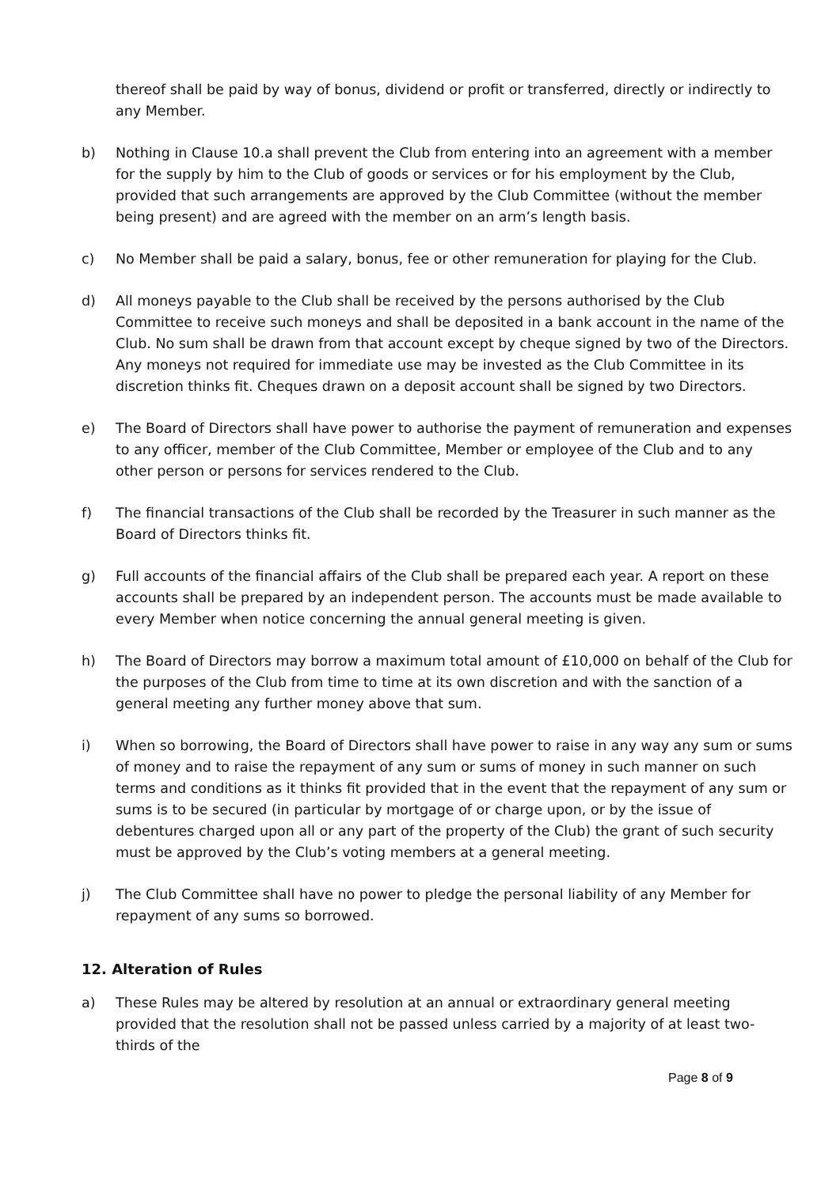thereof shall be paid by way of bonus, dividend or profit or transferred, directly or indirectly to any Member.
b) Nothing in Clause 10.a shall prevent the Club from entering into an agreement with a member for the supply by him to the Club of goods or services or for his employment by the Club, provided that such arrangements are approved by the Club Committee (without the member being present) and are agreed with the member on an arm’s length basis.
c) No Member shall be paid a salary, bonus, fee or other remuneration for playing for the Club.
d) All moneys payable to the Club shall be received by the persons authorised by the Club Committee to receive such moneys and shall be deposited in a bank account in the name of the Club. No sum shall be drawn from that account except by cheque signed by two of the Directors. Any moneys not required for immediate use may be invested as the Club Committee in its discretion thinks fit. Cheques drawn on a deposit account shall be signed by two Directors.
e) The Board of Directors shall have power to authorise the payment of remuneration and expenses to any officer, member of the Club Committee, Member or employee of the Club and to any other person or persons for services rendered to the Club.
f) The financial transactions of the Club shall be recorded by the Treasurer in such manner as the Board of Directors thinks fit.
g) Full accounts of the financial affairs of the Club shall be prepared each year. A report on these accounts shall be prepared by an independent person. The accounts must be made available to every Member when notice concerning the annual general meeting is given.
h) The Board of Directors may borrow a maximum total amount of £10,000 on behalf of the Club for the purposes of the Club from time to time at its own discretion and with the sanction of a general meeting any further money above that sum.
i) When so borrowing, the Board of Directors shall have power to raise in any way any sum or sums of money and to raise the repayment of any sum or sums of money in such manner on such terms and conditions as it thinks fit provided that in the event that the repayment of any sum or sums is to be secured (in particular by mortgage of or charge upon, or by the issue of debentures charged upon all or any part of the property of the Club) the grant of such security must be approved by the Club’s voting members at a general meeting.
j) The Club Committee shall have no power to pledge the personal liability of any Member for repayment of any sums so borrowed.
12. Alteration of Rules
a) These Rules may be altered by resolution at an annual or extraordinary general meeting provided that the resolution shall not be passed unless carried by a majority of at least two-thirds of the
Page 8 of 9